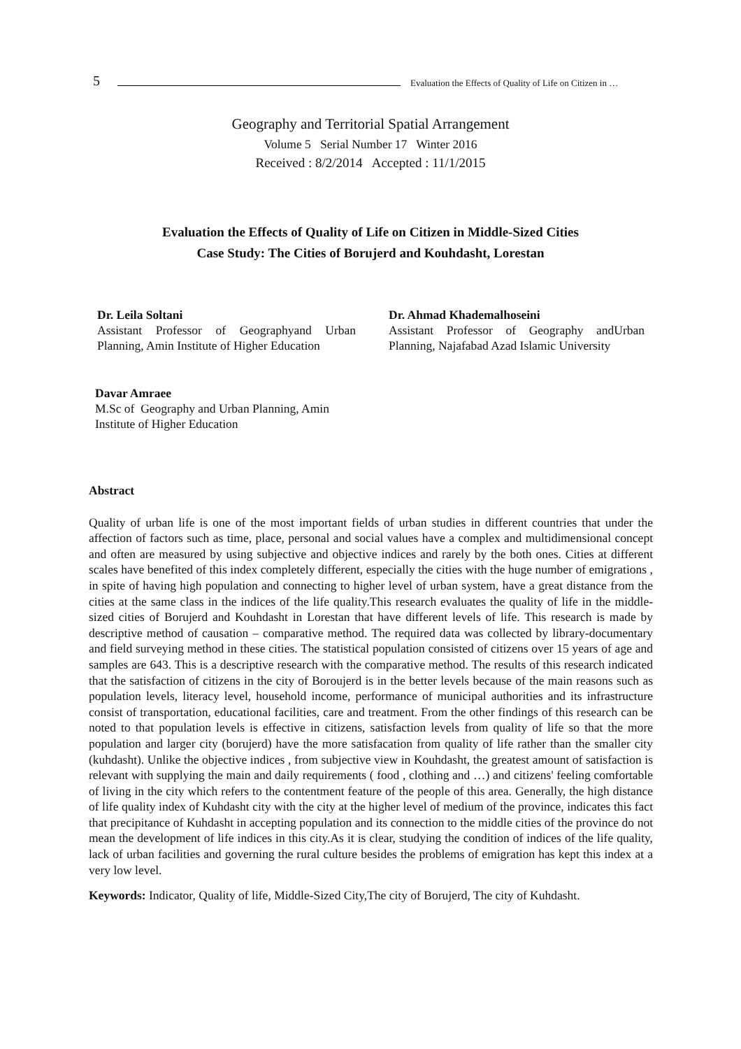5 Evaluation the Effects of Quality of Life on Citizen in …
Geography and Territorial Spatial Arrangement
Volume 5 Serial Number 17 Winter 2016
Received : 8/2/2014 Accepted : 11/1/2015
Evaluation the Effects of Quality of Life on Citizen in Middle-Sized Cities
Case Study: The Cities of Borujerd and Kouhdasht, Lorestan
Dr. Leila Soltani
Assistant Professor of Geographyand Urban Planning, Amin Institute of Higher Education
Dr. Ahmad Khademalhoseini
Assistant Professor of Geography andUrban Planning, Najafabad Azad Islamic University
Davar Amraee
M.Sc of Geography and Urban Planning, Amin Institute of Higher Education
Abstract
Quality of urban life is one of the most important fields of urban studies in different countries that under the affection of factors such as time, place, personal and social values have a complex and multidimensional concept and often are measured by using subjective and objective indices and rarely by the both ones. Cities at different scales have benefited of this index completely different, especially the cities with the huge number of emigrations , in spite of having high population and connecting to higher level of urban system, have a great distance from the cities at the same class in the indices of the life quality.This research evaluates the quality of life in the middle-sized cities of Borujerd and Kouhdasht in Lorestan that have different levels of life. This research is made by descriptive method of causation – comparative method. The required data was collected by library-documentary and field surveying method in these cities. The statistical population consisted of citizens over 15 years of age and samples are 643. This is a descriptive research with the comparative method. The results of this research indicated that the satisfaction of citizens in the city of Boroujerd is in the better levels because of the main reasons such as population levels, literacy level, household income, performance of municipal authorities and its infrastructure consist of transportation, educational facilities, care and treatment. From the other findings of this research can be noted to that population levels is effective in citizens, satisfaction levels from quality of life so that the more population and larger city (borujerd) have the more satisfacation from quality of life rather than the smaller city (kuhdasht). Unlike the objective indices , from subjective view in Kouhdasht, the greatest amount of satisfaction is relevant with supplying the main and daily requirements ( food , clothing and …) and citizens' feeling comfortable of living in the city which refers to the contentment feature of the people of this area. Generally, the high distance of life quality index of Kuhdasht city with the city at the higher level of medium of the province, indicates this fact that precipitance of Kuhdasht in accepting population and its connection to the middle cities of the province do not mean the development of life indices in this city.As it is clear, studying the condition of indices of the life quality, lack of urban facilities and governing the rural culture besides the problems of emigration has kept this index at a very low level.
Keywords: Indicator, Quality of life, Middle-Sized City,The city of Borujerd, The city of Kuhdasht.